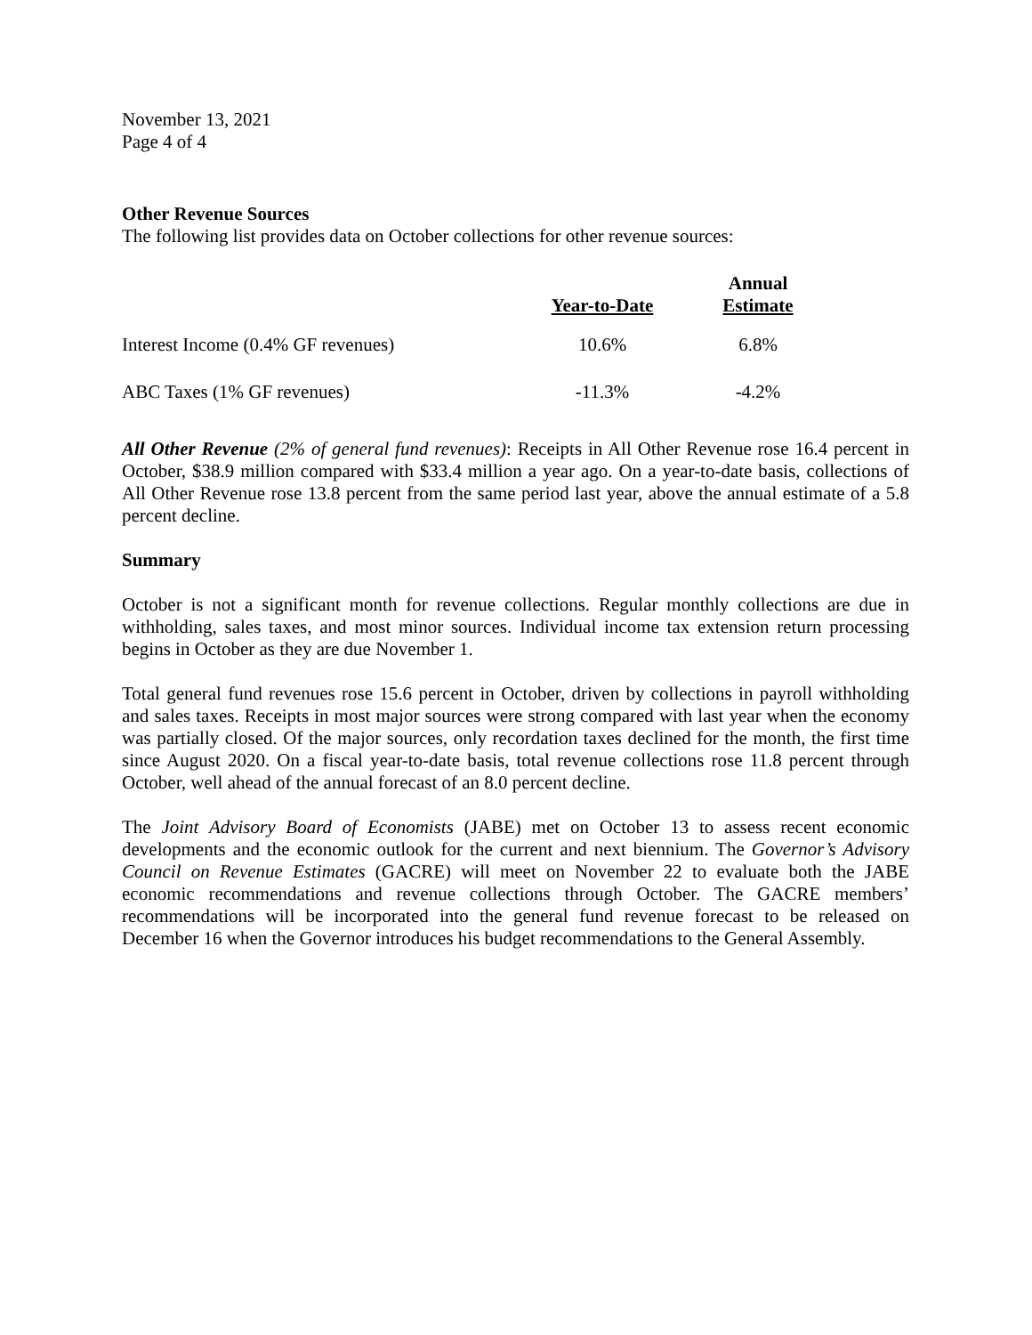November 13, 2021
Page 4 of 4
Other Revenue Sources
The following list provides data on October collections for other revenue sources:
| | Year-to-Date | Annual Estimate |
| --- | --- | --- |
| Interest Income (0.4% GF revenues) | 10.6% | 6.8% |
| ABC Taxes (1% GF revenues) | -11.3% | -4.2% |
All Other Revenue (2% of general fund revenues): Receipts in All Other Revenue rose 16.4 percent in October, $38.9 million compared with $33.4 million a year ago. On a year-to-date basis, collections of All Other Revenue rose 13.8 percent from the same period last year, above the annual estimate of a 5.8 percent decline.
Summary
October is not a significant month for revenue collections. Regular monthly collections are due in withholding, sales taxes, and most minor sources. Individual income tax extension return processing begins in October as they are due November 1.
Total general fund revenues rose 15.6 percent in October, driven by collections in payroll withholding and sales taxes. Receipts in most major sources were strong compared with last year when the economy was partially closed. Of the major sources, only recordation taxes declined for the month, the first time since August 2020. On a fiscal year-to-date basis, total revenue collections rose 11.8 percent through October, well ahead of the annual forecast of an 8.0 percent decline.
The Joint Advisory Board of Economists (JABE) met on October 13 to assess recent economic developments and the economic outlook for the current and next biennium. The Governor’s Advisory Council on Revenue Estimates (GACRE) will meet on November 22 to evaluate both the JABE economic recommendations and revenue collections through October. The GACRE members’ recommendations will be incorporated into the general fund revenue forecast to be released on December 16 when the Governor introduces his budget recommendations to the General Assembly.